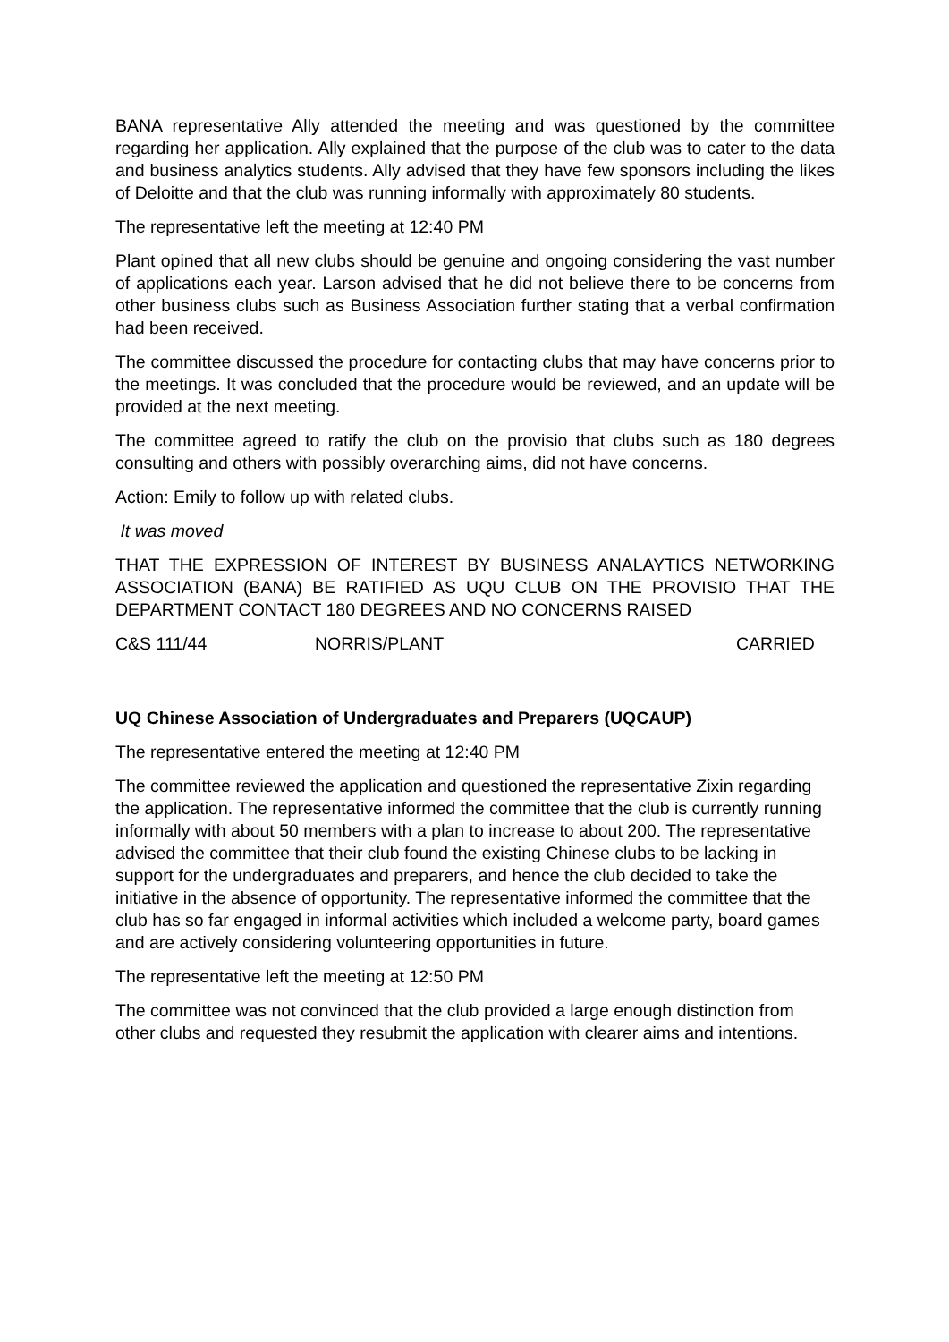BANA representative Ally attended the meeting and was questioned by the committee regarding her application. Ally explained that the purpose of the club was to cater to the data and business analytics students. Ally advised that they have few sponsors including the likes of Deloitte and that the club was running informally with approximately 80 students.
The representative left the meeting at 12:40 PM
Plant opined that all new clubs should be genuine and ongoing considering the vast number of applications each year. Larson advised that he did not believe there to be concerns from other business clubs such as Business Association further stating that a verbal confirmation had been received.
The committee discussed the procedure for contacting clubs that may have concerns prior to the meetings. It was concluded that the procedure would be reviewed, and an update will be provided at the next meeting.
The committee agreed to ratify the club on the provisio that clubs such as 180 degrees consulting and others with possibly overarching aims, did not have concerns.
Action: Emily to follow up with related clubs.
It was moved
THAT THE EXPRESSION OF INTEREST BY BUSINESS ANALAYTICS NETWORKING ASSOCIATION (BANA) BE RATIFIED AS UQU CLUB ON THE PROVISIO THAT THE DEPARTMENT CONTACT 180 DEGREES AND NO CONCERNS RAISED
C&S 111/44 NORRIS/PLANT CARRIED
UQ Chinese Association of Undergraduates and Preparers (UQCAUP)
The representative entered the meeting at 12:40 PM
The committee reviewed the application and questioned the representative Zixin regarding the application. The representative informed the committee that the club is currently running informally with about 50 members with a plan to increase to about 200. The representative advised the committee that their club found the existing Chinese clubs to be lacking in support for the undergraduates and preparers, and hence the club decided to take the initiative in the absence of opportunity. The representative informed the committee that the club has so far engaged in informal activities which included a welcome party, board games and are actively considering volunteering opportunities in future.
The representative left the meeting at 12:50 PM
The committee was not convinced that the club provided a large enough distinction from other clubs and requested they resubmit the application with clearer aims and intentions.